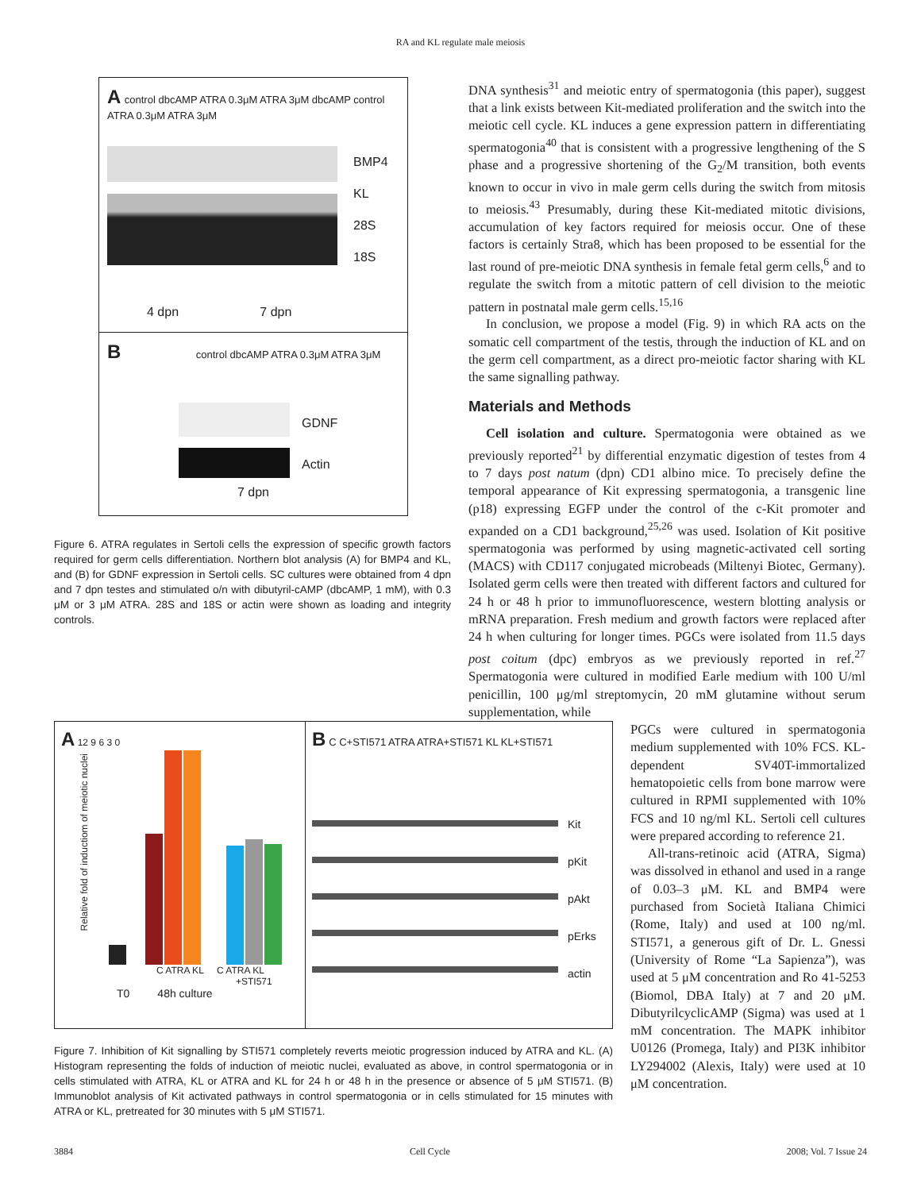RA and KL regulate male meiosis
A control dbcAMP ATRA 0.3μM ATRA 3μM dbcAMP control ATRA 0.3μM ATRA 3μM
BMP4
KL
28S
18S
4 dpn 7 dpn
B control dbcAMP ATRA 0.3μM ATRA 3μM
GDNF
Actin
7 dpn
Figure 6. ATRA regulates in Sertoli cells the expression of specific growth factors required for germ cells differentiation. Northern blot analysis (A) for BMP4 and KL, and (B) for GDNF expression in Sertoli cells. SC cultures were obtained from 4 dpn and 7 dpn testes and stimulated o/n with dibutyril-cAMP (dbcAMP, 1 mM), with 0.3 μM or 3 μM ATRA. 28S and 18S or actin were shown as loading and integrity controls.
DNA synthesis<sup>31</sup> and meiotic entry of spermatogonia (this paper), suggest that a link exists between Kit-mediated proliferation and the switch into the meiotic cell cycle. KL induces a gene expression pattern in differentiating spermatogonia<sup>40</sup> that is consistent with a progressive lengthening of the S phase and a progressive shortening of the G<sub>2</sub>/M transition, both events known to occur in vivo in male germ cells during the switch from mitosis to meiosis.<sup>43</sup> Presumably, during these Kit-mediated mitotic divisions, accumulation of key factors required for meiosis occur. One of these factors is certainly Stra8, which has been proposed to be essential for the last round of pre-meiotic DNA synthesis in female fetal germ cells,<sup>6</sup> and to regulate the switch from a mitotic pattern of cell division to the meiotic pattern in postnatal male germ cells.<sup>15,16</sup>
In conclusion, we propose a model (Fig. 9) in which RA acts on the somatic cell compartment of the testis, through the induction of KL and on the germ cell compartment, as a direct pro-meiotic factor sharing with KL the same signalling pathway.
Materials and Methods
Cell isolation and culture. Spermatogonia were obtained as we previously reported<sup>21</sup> by differential enzymatic digestion of testes from 4 to 7 days post natum (dpn) CD1 albino mice. To precisely define the temporal appearance of Kit expressing spermatogonia, a transgenic line (p18) expressing EGFP under the control of the c-Kit promoter and expanded on a CD1 background,<sup>25,26</sup> was used. Isolation of Kit positive spermatogonia was performed by using magnetic-activated cell sorting (MACS) with CD117 conjugated microbeads (Miltenyi Biotec, Germany). Isolated germ cells were then treated with different factors and cultured for 24 h or 48 h prior to immunofluorescence, western blotting analysis or mRNA preparation. Fresh medium and growth factors were replaced after 24 h when culturing for longer times. PGCs were isolated from 11.5 days post coitum (dpc) embryos as we previously reported in ref.<sup>27</sup> Spermatogonia were cultured in modified Earle medium with 100 U/ml penicillin, 100 μg/ml streptomycin, 20 mM glutamine without serum supplementation, while
A 12 9 6 3 0
Relative fold of inductiom of meiotic nuclei
C ATRA KL C ATRA KL
+STI571
T0 48h culture
B C C+STI571 ATRA ATRA+STI571 KL KL+STI571
Kit
pKit
pAkt
pErks
actin
Figure 7. Inhibition of Kit signalling by STI571 completely reverts meiotic progression induced by ATRA and KL. (A) Histogram representing the folds of induction of meiotic nuclei, evaluated as above, in control spermatogonia or in cells stimulated with ATRA, KL or ATRA and KL for 24 h or 48 h in the presence or absence of 5 μM STI571. (B) Immunoblot analysis of Kit activated pathways in control spermatogonia or in cells stimulated for 15 minutes with ATRA or KL, pretreated for 30 minutes with 5 μM STI571.
PGCs were cultured in spermatogonia medium supplemented with 10% FCS. KL-dependent SV40T-immortalized hematopoietic cells from bone marrow were cultured in RPMI supplemented with 10% FCS and 10 ng/ml KL. Sertoli cell cultures were prepared according to reference 21.
All-trans-retinoic acid (ATRA, Sigma) was dissolved in ethanol and used in a range of 0.03–3 μM. KL and BMP4 were purchased from Società Italiana Chimici (Rome, Italy) and used at 100 ng/ml. STI571, a generous gift of Dr. L. Gnessi (University of Rome “La Sapienza”), was used at 5 μM concentration and Ro 41-5253 (Biomol, DBA Italy) at 7 and 20 μM. DibutyrilcyclicAMP (Sigma) was used at 1 mM concentration. The MAPK inhibitor U0126 (Promega, Italy) and PI3K inhibitor LY294002 (Alexis, Italy) were used at 10 μM concentration.
3884 Cell Cycle 2008; Vol. 7 Issue 24